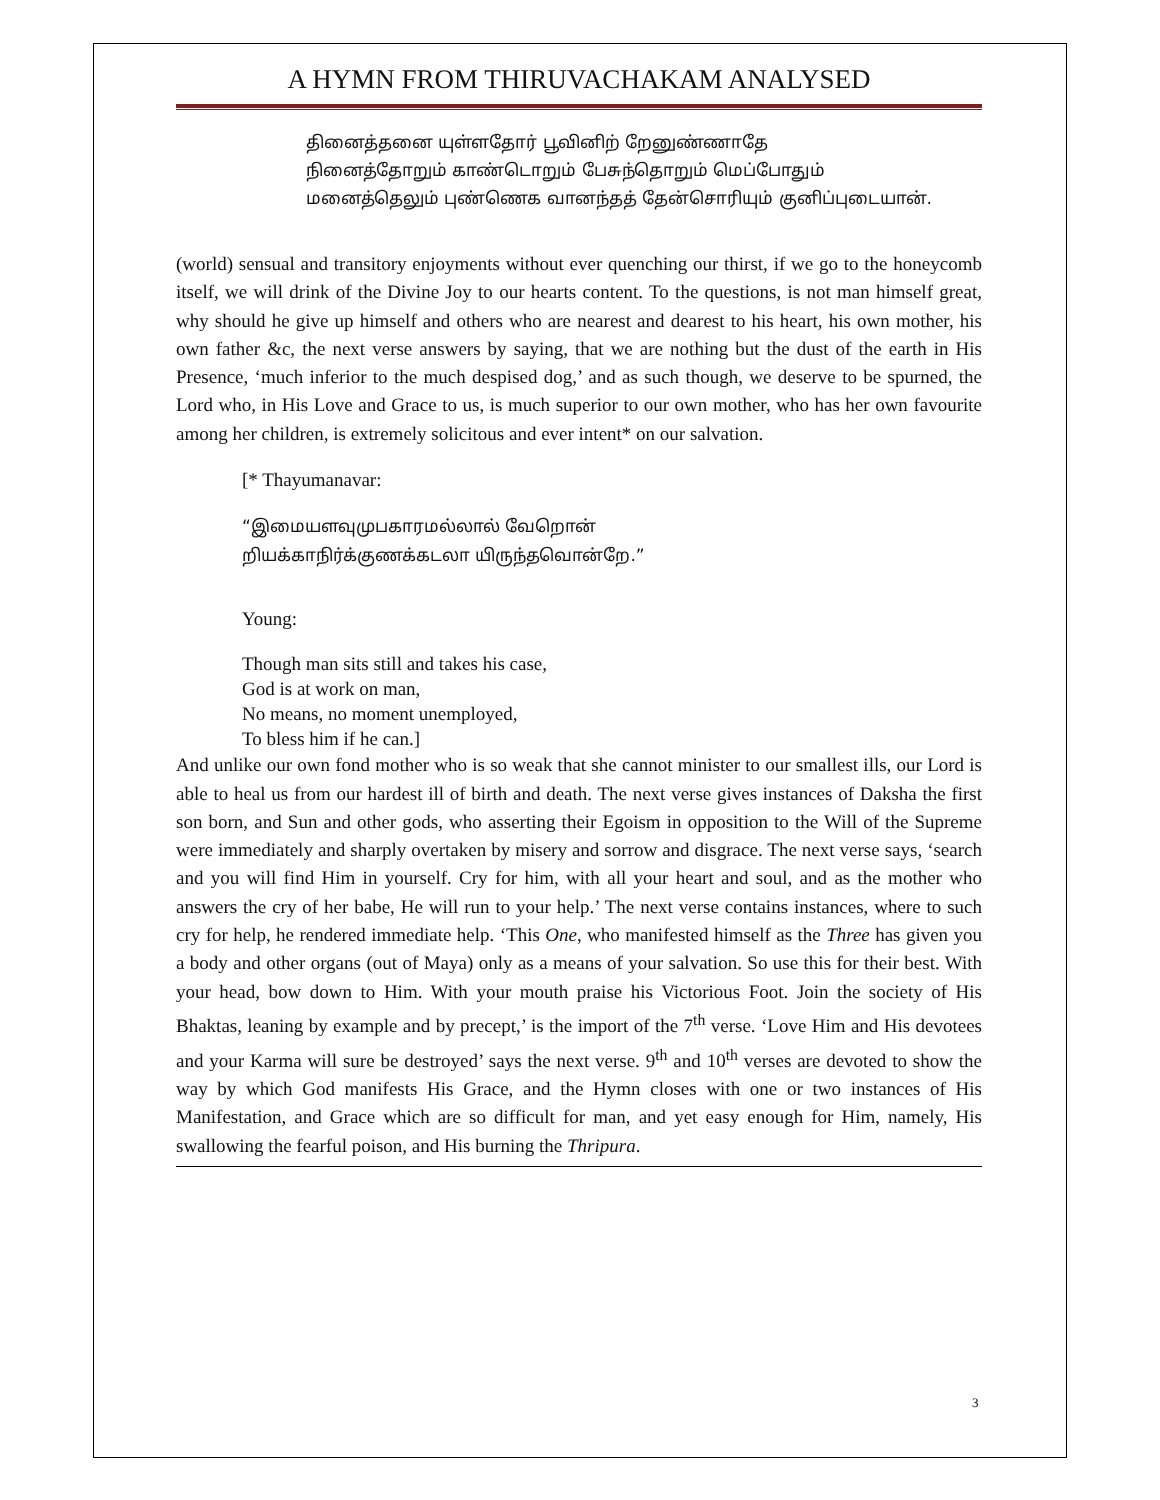A HYMN FROM THIRUVACHAKAM ANALYSED
தினைத்தனை யுள்ளதோர் பூவினிற் றேனுண்ணாதே
நினைத்தோறும் காண்டொறும் பேசுந்தொறும் மெப்போதும்
மனைத்தெலும் புண்ணெக வானந்தத் தேன்சொரியும் குனிப்புடையான்.
(world) sensual and transitory enjoyments without ever quenching our thirst, if we go to the honeycomb itself, we will drink of the Divine Joy to our hearts content. To the questions, is not man himself great, why should he give up himself and others who are nearest and dearest to his heart, his own mother, his own father &c, the next verse answers by saying, that we are nothing but the dust of the earth in His Presence, ‘much inferior to the much despised dog,’ and as such though, we deserve to be spurned, the Lord who, in His Love and Grace to us, is much superior to our own mother, who has her own favourite among her children, is extremely solicitous and ever intent* on our salvation.
[* Thayumanavar:
“இமையளவுமுபகாரமல்லால் வேறொன்
றியக்காநிர்க்குணக்கடலா யிருந்தவொன்றே.”
Young:
Though man sits still and takes his case,
God is at work on man,
No means, no moment unemployed,
To bless him if he can.]
And unlike our own fond mother who is so weak that she cannot minister to our smallest ills, our Lord is able to heal us from our hardest ill of birth and death. The next verse gives instances of Daksha the first son born, and Sun and other gods, who asserting their Egoism in opposition to the Will of the Supreme were immediately and sharply overtaken by misery and sorrow and disgrace. The next verse says, ‘search and you will find Him in yourself. Cry for him, with all your heart and soul, and as the mother who answers the cry of her babe, He will run to your help.’ The next verse contains instances, where to such cry for help, he rendered immediate help. ‘This One, who manifested himself as the Three has given you a body and other organs (out of Maya) only as a means of your salvation. So use this for their best. With your head, bow down to Him. With your mouth praise his Victorious Foot. Join the society of His Bhaktas, leaning by example and by precept,’ is the import of the 7<sup>th</sup> verse. ‘Love Him and His devotees and your Karma will sure be destroyed’ says the next verse. 9<sup>th</sup> and 10<sup>th</sup> verses are devoted to show the way by which God manifests His Grace, and the Hymn closes with one or two instances of His Manifestation, and Grace which are so difficult for man, and yet easy enough for Him, namely, His swallowing the fearful poison, and His burning the Thripura.
3